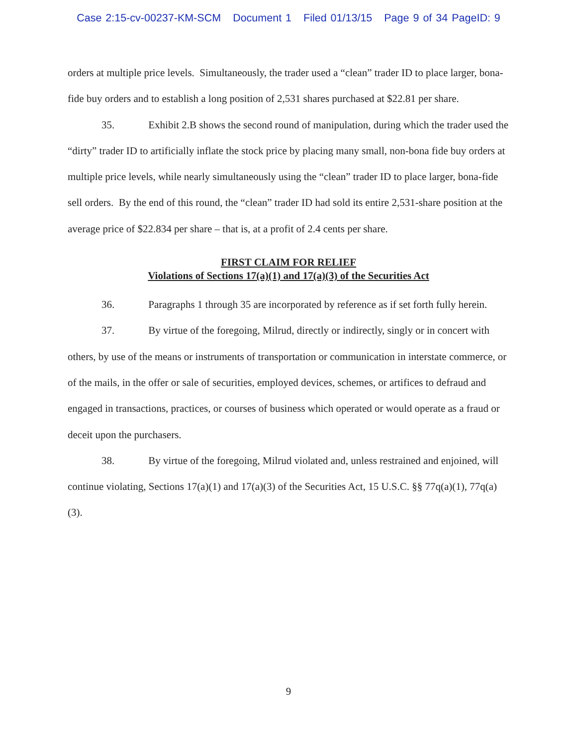Case 2:15-cv-00237-KM-SCM Document 1 Filed 01/13/15 Page 9 of 34 PageID: 9
orders at multiple price levels. Simultaneously, the trader used a “clean” trader ID to place larger, bona-fide buy orders and to establish a long position of 2,531 shares purchased at $22.81 per share.
35. Exhibit 2.B shows the second round of manipulation, during which the trader used the “dirty” trader ID to artificially inflate the stock price by placing many small, non-bona fide buy orders at multiple price levels, while nearly simultaneously using the “clean” trader ID to place larger, bona-fide sell orders. By the end of this round, the “clean” trader ID had sold its entire 2,531-share position at the average price of $22.834 per share – that is, at a profit of 2.4 cents per share.
FIRST CLAIM FOR RELIEF
Violations of Sections 17(a)(1) and 17(a)(3) of the Securities Act
36. Paragraphs 1 through 35 are incorporated by reference as if set forth fully herein.
37. By virtue of the foregoing, Milrud, directly or indirectly, singly or in concert with others, by use of the means or instruments of transportation or communication in interstate commerce, or of the mails, in the offer or sale of securities, employed devices, schemes, or artifices to defraud and engaged in transactions, practices, or courses of business which operated or would operate as a fraud or deceit upon the purchasers.
38. By virtue of the foregoing, Milrud violated and, unless restrained and enjoined, will continue violating, Sections 17(a)(1) and 17(a)(3) of the Securities Act, 15 U.S.C. §§ 77q(a)(1), 77q(a)(3).
9